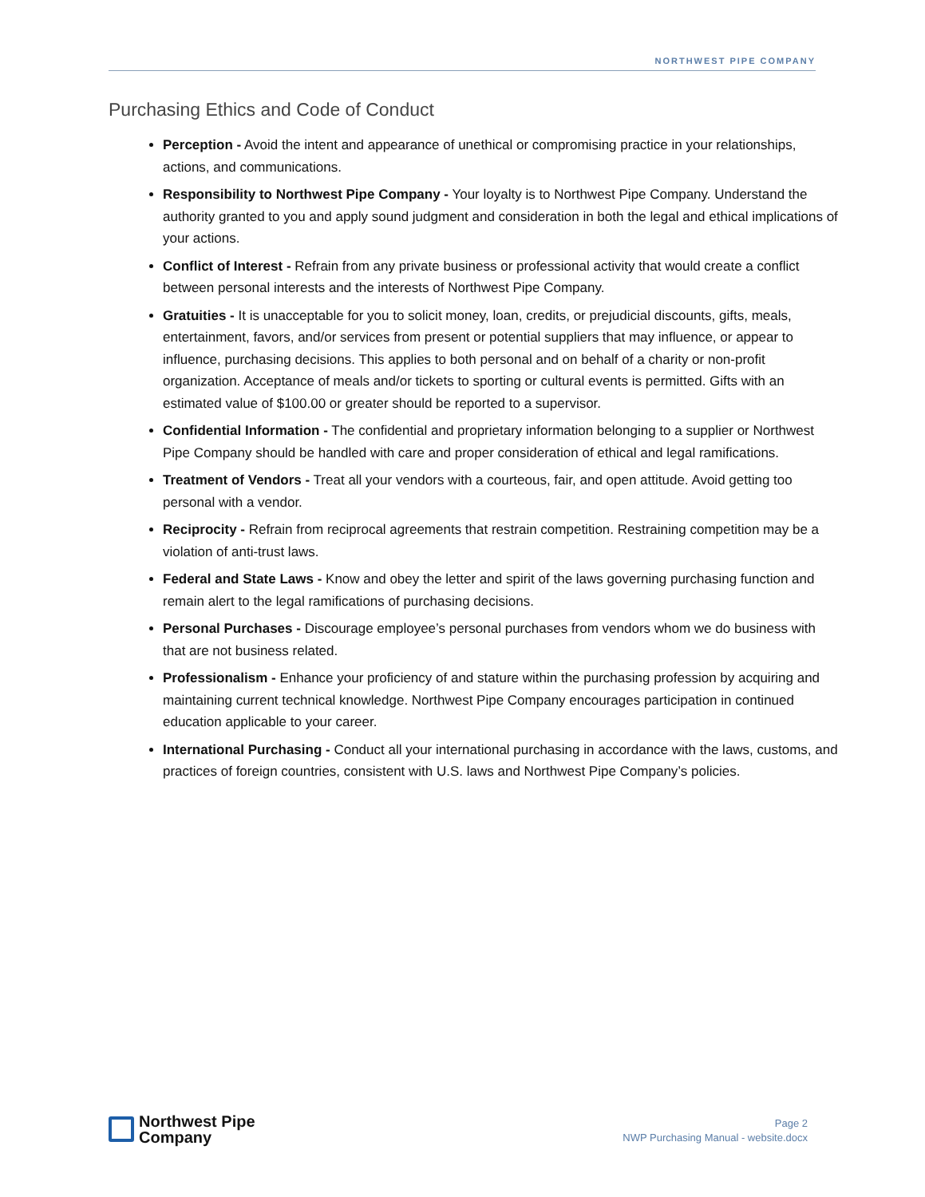NORTHWEST PIPE COMPANY
Purchasing Ethics and Code of Conduct
Perception - Avoid the intent and appearance of unethical or compromising practice in your relationships, actions, and communications.
Responsibility to Northwest Pipe Company - Your loyalty is to Northwest Pipe Company. Understand the authority granted to you and apply sound judgment and consideration in both the legal and ethical implications of your actions.
Conflict of Interest - Refrain from any private business or professional activity that would create a conflict between personal interests and the interests of Northwest Pipe Company.
Gratuities - It is unacceptable for you to solicit money, loan, credits, or prejudicial discounts, gifts, meals, entertainment, favors, and/or services from present or potential suppliers that may influence, or appear to influence, purchasing decisions. This applies to both personal and on behalf of a charity or non-profit organization. Acceptance of meals and/or tickets to sporting or cultural events is permitted. Gifts with an estimated value of $100.00 or greater should be reported to a supervisor.
Confidential Information - The confidential and proprietary information belonging to a supplier or Northwest Pipe Company should be handled with care and proper consideration of ethical and legal ramifications.
Treatment of Vendors - Treat all your vendors with a courteous, fair, and open attitude. Avoid getting too personal with a vendor.
Reciprocity - Refrain from reciprocal agreements that restrain competition. Restraining competition may be a violation of anti-trust laws.
Federal and State Laws - Know and obey the letter and spirit of the laws governing purchasing function and remain alert to the legal ramifications of purchasing decisions.
Personal Purchases - Discourage employee’s personal purchases from vendors whom we do business with that are not business related.
Professionalism - Enhance your proficiency of and stature within the purchasing profession by acquiring and maintaining current technical knowledge. Northwest Pipe Company encourages participation in continued education applicable to your career.
International Purchasing - Conduct all your international purchasing in accordance with the laws, customs, and practices of foreign countries, consistent with U.S. laws and Northwest Pipe Company’s policies.
Northwest Pipe
Company
Page 2
NWP Purchasing Manual - website.docx